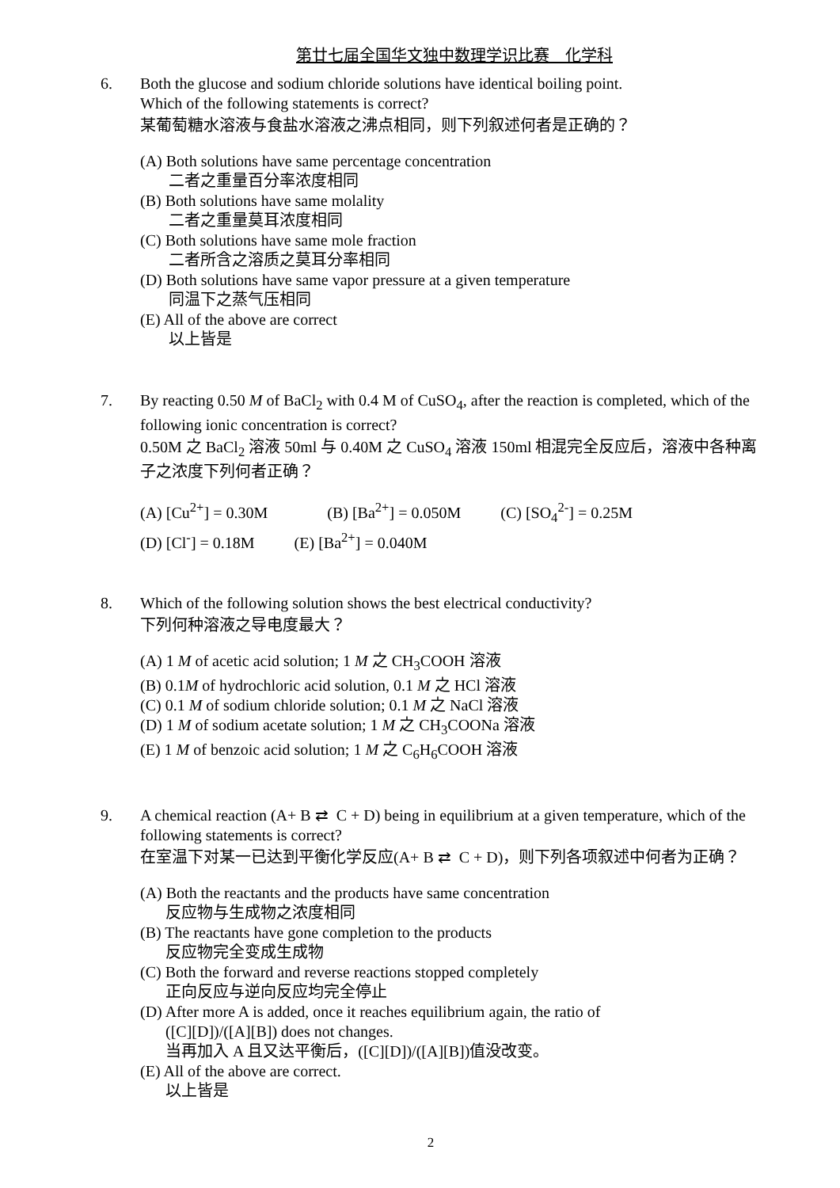第廿七届全国华文独中数理学识比赛 化学科
6. Both the glucose and sodium chloride solutions have identical boiling point.
Which of the following statements is correct?
某葡萄糖水溶液与食盐水溶液之沸点相同，则下列叙述何者是正确的？
(A) Both solutions have same percentage concentration
二者之重量百分率浓度相同
(B) Both solutions have same molality
二者之重量莫耳浓度相同
(C) Both solutions have same mole fraction
二者所含之溶质之莫耳分率相同
(D) Both solutions have same vapor pressure at a given temperature
同温下之蒸气压相同
(E) All of the above are correct
以上皆是
7. By reacting 0.50 M of BaCl<sub>2</sub> with 0.4 M of CuSO<sub>4</sub>, after the reaction is completed, which of the following ionic concentration is correct?
0.50M 之 BaCl<sub>2</sub> 溶液 50ml 与 0.40M 之 CuSO<sub>4</sub> 溶液 150ml 相混完全反应后，溶液中各种离子之浓度下列何者正确？
(A) [Cu<sup>2+</sup>] = 0.30M (B) [Ba<sup>2+</sup>] = 0.050M (C) [SO<sub>4</sub><sup>2-</sup>] = 0.25M
(D) [Cl<sup>-</sup>] = 0.18M (E) [Ba<sup>2+</sup>] = 0.040M
8. Which of the following solution shows the best electrical conductivity?
下列何种溶液之导电度最大？
(A) 1 M of acetic acid solution; 1 M 之 CH<sub>3</sub>COOH 溶液
(B) 0.1M of hydrochloric acid solution, 0.1 M 之 HCl 溶液
(C) 0.1 M of sodium chloride solution; 0.1 M 之 NaCl 溶液
(D) 1 M of sodium acetate solution; 1 M 之 CH<sub>3</sub>COONa 溶液
(E) 1 M of benzoic acid solution; 1 M 之 C<sub>6</sub>H<sub>6</sub>COOH 溶液
9. A chemical reaction (A+ B ⇄ C + D) being in equilibrium at a given temperature, which of the following statements is correct?
在室温下对某一已达到平衡化学反应(A+ B ⇄ C + D)，则下列各项叙述中何者为正确？
(A) Both the reactants and the products have same concentration
反应物与生成物之浓度相同
(B) The reactants have gone completion to the products
反应物完全变成生成物
(C) Both the forward and reverse reactions stopped completely
正向反应与逆向反应均完全停止
(D) After more A is added, once it reaches equilibrium again, the ratio of
([C][D])/([A][B]) does not changes.
当再加入 A 且又达平衡后，([C][D])/([A][B])值没改变。
(E) All of the above are correct.
以上皆是
2